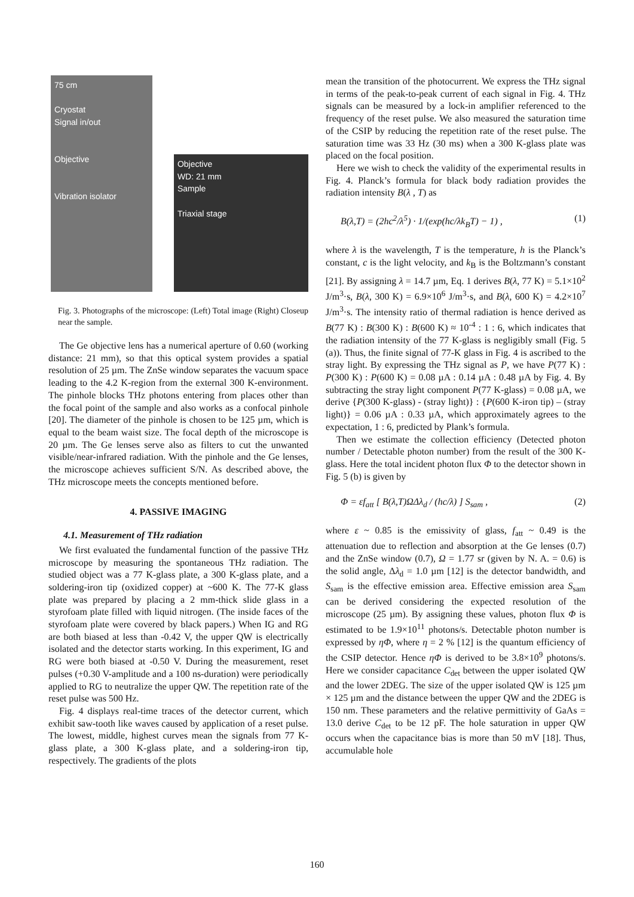75 cm
Cryostat
Signal in/out
Objective
Vibration isolator
Objective
WD: 21 mm
Sample
Triaxial stage
Fig. 3. Photographs of the microscope: (Left) Total image (Right) Closeup near the sample.
The Ge objective lens has a numerical aperture of 0.60 (working distance: 21 mm), so that this optical system provides a spatial resolution of 25 µm. The ZnSe window separates the vacuum space leading to the 4.2 K-region from the external 300 K-environment. The pinhole blocks THz photons entering from places other than the focal point of the sample and also works as a confocal pinhole [20]. The diameter of the pinhole is chosen to be 125 µm, which is equal to the beam waist size. The focal depth of the microscope is 20 µm. The Ge lenses serve also as filters to cut the unwanted visible/near-infrared radiation. With the pinhole and the Ge lenses, the microscope achieves sufficient S/N. As described above, the THz microscope meets the concepts mentioned before.
4. PASSIVE IMAGING
4.1. Measurement of THz radiation
We first evaluated the fundamental function of the passive THz microscope by measuring the spontaneous THz radiation. The studied object was a 77 K-glass plate, a 300 K-glass plate, and a soldering-iron tip (oxidized copper) at ~600 K. The 77-K glass plate was prepared by placing a 2 mm-thick slide glass in a styrofoam plate filled with liquid nitrogen. (The inside faces of the styrofoam plate were covered by black papers.) When IG and RG are both biased at less than -0.42 V, the upper QW is electrically isolated and the detector starts working. In this experiment, IG and RG were both biased at -0.50 V. During the measurement, reset pulses (+0.30 V-amplitude and a 100 ns-duration) were periodically applied to RG to neutralize the upper QW. The repetition rate of the reset pulse was 500 Hz.
Fig. 4 displays real-time traces of the detector current, which exhibit saw-tooth like waves caused by application of a reset pulse. The lowest, middle, highest curves mean the signals from 77 K-glass plate, a 300 K-glass plate, and a soldering-iron tip, respectively. The gradients of the plots
mean the transition of the photocurrent. We express the THz signal in terms of the peak-to-peak current of each signal in Fig. 4. THz signals can be measured by a lock-in amplifier referenced to the frequency of the reset pulse. We also measured the saturation time of the CSIP by reducing the repetition rate of the reset pulse. The saturation time was 33 Hz (30 ms) when a 300 K-glass plate was placed on the focal position.
Here we wish to check the validity of the experimental results in Fig. 4. Planck’s formula for black body radiation provides the radiation intensity B(λ , T) as
B(λ,T) = (2hc<sup>2</sup>/λ<sup>5</sup>) · 1/(exp(hc/λk<sub>B</sub>T) − 1) , (1)
where λ is the wavelength, T is the temperature, h is the Planck’s constant, c is the light velocity, and k<sub>B</sub> is the Boltzmann’s constant [21]. By assigning λ = 14.7 µm, Eq. 1 derives B(λ, 77 K) = 5.1×10<sup>2</sup> J/m<sup>3</sup>·s, B(λ, 300 K) = 6.9×10<sup>6</sup> J/m<sup>3</sup>·s, and B(λ, 600 K) = 4.2×10<sup>7</sup> J/m<sup>3</sup>·s. The intensity ratio of thermal radiation is hence derived as B(77 K) : B(300 K) : B(600 K) ≈ 10<sup>-4</sup> : 1 : 6, which indicates that the radiation intensity of the 77 K-glass is negligibly small (Fig. 5 (a)). Thus, the finite signal of 77-K glass in Fig. 4 is ascribed to the stray light. By expressing the THz signal as P, we have P(77 K) : P(300 K) : P(600 K) = 0.08 µA : 0.14 µA : 0.48 µA by Fig. 4. By subtracting the stray light component P(77 K-glass) = 0.08 µA, we derive {P(300 K-glass) - (stray light)} : {P(600 K-iron tip) – (stray light)} = 0.06 µA : 0.33 µA, which approximately agrees to the expectation, 1 : 6, predicted by Plank’s formula.
Then we estimate the collection efficiency (Detected photon number / Detectable photon number) from the result of the 300 K-glass. Here the total incident photon flux Φ to the detector shown in Fig. 5 (b) is given by
Φ = εf<sub>att</sub> [ B(λ,T)ΩΔλ<sub>d</sub> / (hc/λ) ] S<sub>sam</sub> , (2)
where ε ~ 0.85 is the emissivity of glass, f<sub>att</sub> ~ 0.49 is the attenuation due to reflection and absorption at the Ge lenses (0.7) and the ZnSe window (0.7), Ω = 1.77 sr (given by N. A. = 0.6) is the solid angle, Δλ<sub>d</sub> = 1.0 µm [12] is the detector bandwidth, and S<sub>sam</sub> is the effective emission area. Effective emission area S<sub>sam</sub> can be derived considering the expected resolution of the microscope (25 µm). By assigning these values, photon flux Φ is estimated to be 1.9×10<sup>11</sup> photons/s. Detectable photon number is expressed by ηΦ, where η = 2 % [12] is the quantum efficiency of the CSIP detector. Hence ηΦ is derived to be 3.8×10<sup>9</sup> photons/s. Here we consider capacitance C<sub>det</sub> between the upper isolated QW and the lower 2DEG. The size of the upper isolated QW is 125 µm × 125 µm and the distance between the upper QW and the 2DEG is 150 nm. These parameters and the relative permittivity of GaAs = 13.0 derive C<sub>det</sub> to be 12 pF. The hole saturation in upper QW occurs when the capacitance bias is more than 50 mV [18]. Thus, accumulable hole
160